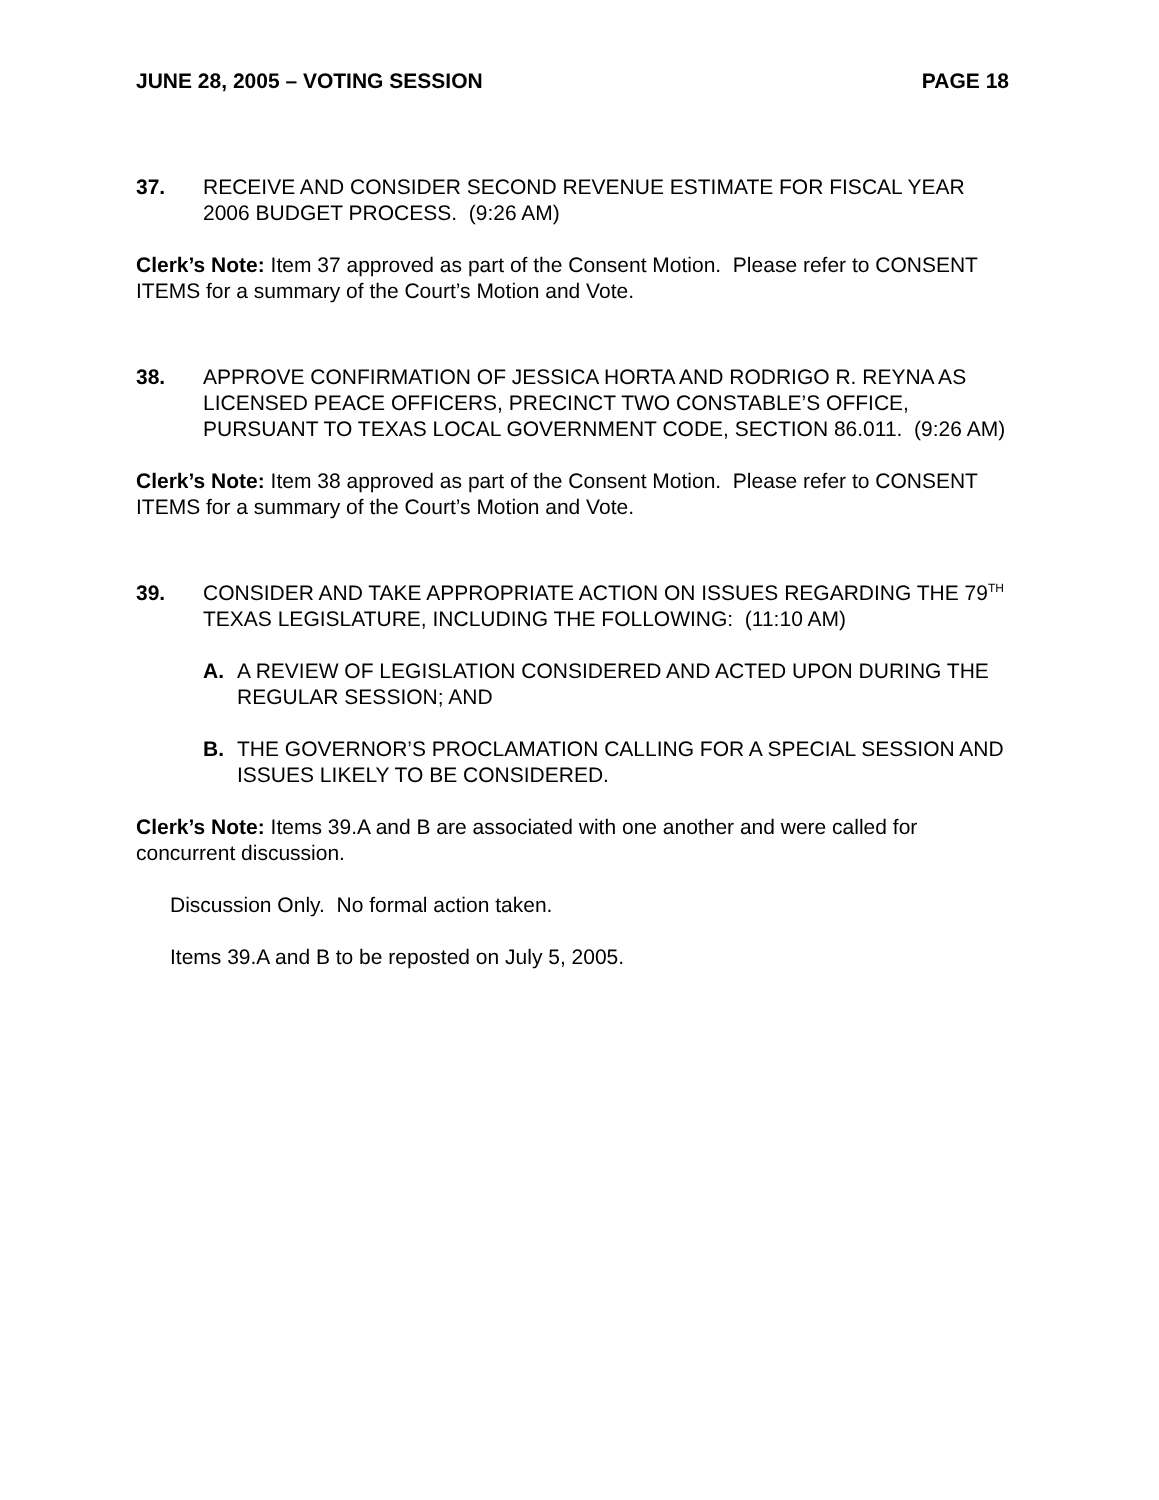JUNE 28, 2005 – VOTING SESSION PAGE 18
37. RECEIVE AND CONSIDER SECOND REVENUE ESTIMATE FOR FISCAL YEAR 2006 BUDGET PROCESS. (9:26 AM)
Clerk’s Note: Item 37 approved as part of the Consent Motion. Please refer to CONSENT ITEMS for a summary of the Court’s Motion and Vote.
38. APPROVE CONFIRMATION OF JESSICA HORTA AND RODRIGO R. REYNA AS LICENSED PEACE OFFICERS, PRECINCT TWO CONSTABLE’S OFFICE, PURSUANT TO TEXAS LOCAL GOVERNMENT CODE, SECTION 86.011. (9:26 AM)
Clerk’s Note: Item 38 approved as part of the Consent Motion. Please refer to CONSENT ITEMS for a summary of the Court’s Motion and Vote.
39. CONSIDER AND TAKE APPROPRIATE ACTION ON ISSUES REGARDING THE 79<sup>TH</sup> TEXAS LEGISLATURE, INCLUDING THE FOLLOWING: (11:10 AM)
A. A REVIEW OF LEGISLATION CONSIDERED AND ACTED UPON DURING THE REGULAR SESSION; AND
B. THE GOVERNOR’S PROCLAMATION CALLING FOR A SPECIAL SESSION AND ISSUES LIKELY TO BE CONSIDERED.
Clerk’s Note: Items 39.A and B are associated with one another and were called for concurrent discussion.
Discussion Only. No formal action taken.
Items 39.A and B to be reposted on July 5, 2005.